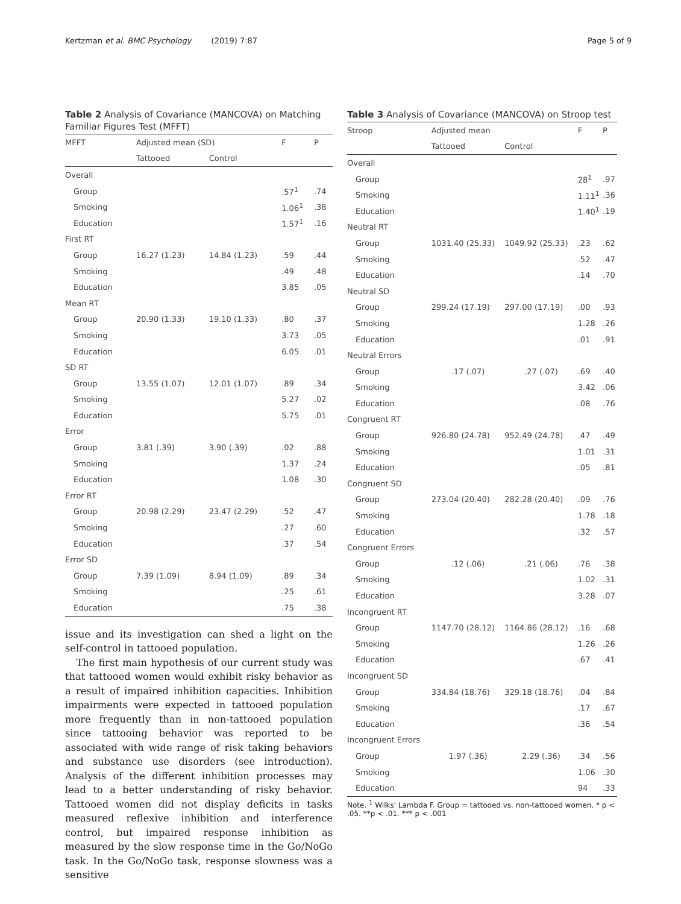Kertzman et al. BMC Psychology (2019) 7:87
Page 5 of 9
Table 2 Analysis of Covariance (MANCOVA) on Matching Familiar Figures Test (MFFT)
| MFFT | Adjusted mean (SD) | | F | P |
| --- | --- | --- | --- | --- |
| | Tattooed | Control | | |
| Overall | | | | |
| Group | | | .57<sup>1</sup> | .74 |
| Smoking | | | 1.06<sup>1</sup> | .38 |
| Education | | | 1.57<sup>1</sup> | .16 |
| First RT | | | | |
| Group | 16.27 (1.23) | 14.84 (1.23) | .59 | .44 |
| Smoking | | | .49 | .48 |
| Education | | | 3.85 | .05 |
| Mean RT | | | | |
| Group | 20.90 (1.33) | 19.10 (1.33) | .80 | .37 |
| Smoking | | | 3.73 | .05 |
| Education | | | 6.05 | .01 |
| SD RT | | | | |
| Group | 13.55 (1.07) | 12.01 (1.07) | .89 | .34 |
| Smoking | | | 5.27 | .02 |
| Education | | | 5.75 | .01 |
| Error | | | | |
| Group | 3.81 (.39) | 3.90 (.39) | .02 | .88 |
| Smoking | | | 1.37 | .24 |
| Education | | | 1.08 | .30 |
| Error RT | | | | |
| Group | 20.98 (2.29) | 23.47 (2.29) | .52 | .47 |
| Smoking | | | .27 | .60 |
| Education | | | .37 | .54 |
| Error SD | | | | |
| Group | 7.39 (1.09) | 8.94 (1.09) | .89 | .34 |
| Smoking | | | .25 | .61 |
| Education | | | .75 | .38 |
issue and its investigation can shed a light on the self-control in tattooed population.
The first main hypothesis of our current study was that tattooed women would exhibit risky behavior as a result of impaired inhibition capacities. Inhibition impairments were expected in tattooed population more frequently than in non-tattooed population since tattooing behavior was reported to be associated with wide range of risk taking behaviors and substance use disorders (see introduction). Analysis of the different inhibition processes may lead to a better understanding of risky behavior. Tattooed women did not display deficits in tasks measured reflexive inhibition and interference control, but impaired response inhibition as measured by the slow response time in the Go/NoGo task. In the Go/NoGo task, response slowness was a sensitive
Table 3 Analysis of Covariance (MANCOVA) on Stroop test
| Stroop | Adjusted mean | | F | P |
| --- | --- | --- | --- | --- |
| | Tattooed | Control | | |
| Overall | | | | |
| Group | | | 28<sup>1</sup> | .97 |
| Smoking | | | 1.11<sup>1</sup> | .36 |
| Education | | | 1.40<sup>1</sup> | .19 |
| Neutral RT | | | | |
| Group | 1031.40 (25.33) | 1049.92 (25.33) | .23 | .62 |
| Smoking | | | .52 | .47 |
| Education | | | .14 | .70 |
| Neutral SD | | | | |
| Group | 299.24 (17.19) | 297.00 (17.19) | .00 | .93 |
| Smoking | | | 1.28 | .26 |
| Education | | | .01 | .91 |
| Neutral Errors | | | | |
| Group | .17 (.07) | .27 (.07) | .69 | .40 |
| Smoking | | | 3.42 | .06 |
| Education | | | .08 | .76 |
| Congruent RT | | | | |
| Group | 926.80 (24.78) | 952.49 (24.78) | .47 | .49 |
| Smoking | | | 1.01 | .31 |
| Education | | | .05 | .81 |
| Congruent SD | | | | |
| Group | 273.04 (20.40) | 282.28 (20.40) | .09 | .76 |
| Smoking | | | 1.78 | .18 |
| Education | | | .32 | .57 |
| Congruent Errors | | | | |
| Group | .12 (.06) | .21 (.06) | .76 | .38 |
| Smoking | | | 1.02 | .31 |
| Education | | | 3.28 | .07 |
| Incongruent RT | | | | |
| Group | 1147.70 (28.12) | 1164.86 (28.12) | .16 | .68 |
| Smoking | | | 1.26 | .26 |
| Education | | | .67 | .41 |
| Incongruent SD | | | | |
| Group | 334.84 (18.76) | 329.18 (18.76) | .04 | .84 |
| Smoking | | | .17 | .67 |
| Education | | | .36 | .54 |
| Incongruent Errors | | | | |
| Group | 1.97 (.36) | 2.29 (.36) | .34 | .56 |
| Smoking | | | 1.06 | .30 |
| Education | | | 94 | .33 |
Note. <sup>1</sup> Wilks' Lambda F. Group = tattooed vs. non-tattooed women. * p < .05. **p < .01. *** p < .001